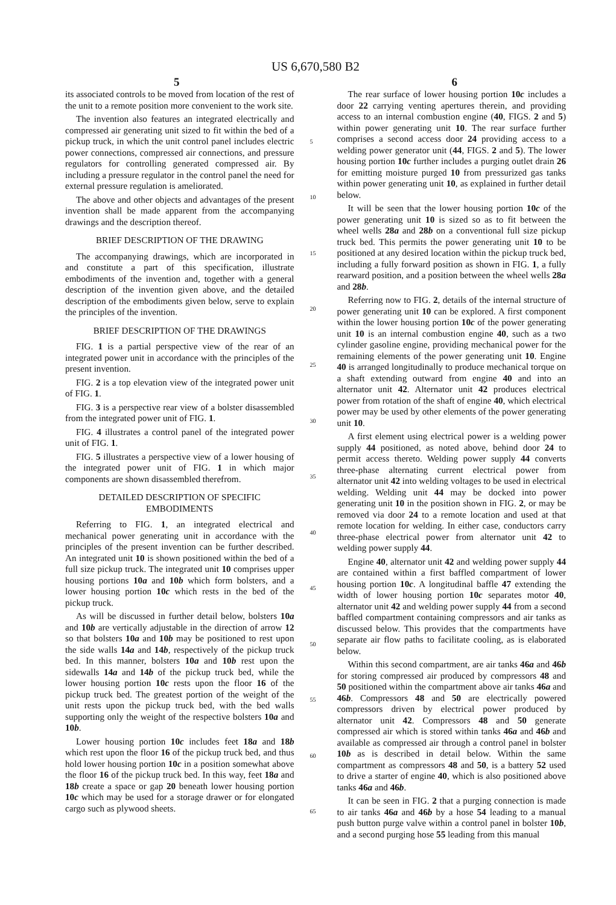US 6,670,580 B2
5 6
its associated controls to be moved from location of the rest of the unit to a remote position more convenient to the work site.
The invention also features an integrated electrically and compressed air generating unit sized to fit within the bed of a pickup truck, in which the unit control panel includes electric power connections, compressed air connections, and pressure regulators for controlling generated compressed air. By including a pressure regulator in the control panel the need for external pressure regulation is ameliorated.
The above and other objects and advantages of the present invention shall be made apparent from the accompanying drawings and the description thereof.
BRIEF DESCRIPTION OF THE DRAWING
The accompanying drawings, which are incorporated in and constitute a part of this specification, illustrate embodiments of the invention and, together with a general description of the invention given above, and the detailed description of the embodiments given below, serve to explain the principles of the invention.
BRIEF DESCRIPTION OF THE DRAWINGS
FIG. 1 is a partial perspective view of the rear of an integrated power unit in accordance with the principles of the present invention.
FIG. 2 is a top elevation view of the integrated power unit of FIG. 1.
FIG. 3 is a perspective rear view of a bolster disassembled from the integrated power unit of FIG. 1.
FIG. 4 illustrates a control panel of the integrated power unit of FIG. 1.
FIG. 5 illustrates a perspective view of a lower housing of the integrated power unit of FIG. 1 in which major components are shown disassembled therefrom.
DETAILED DESCRIPTION OF SPECIFIC
EMBODIMENTS
Referring to FIG. 1, an integrated electrical and mechanical power generating unit in accordance with the principles of the present invention can be further described. An integrated unit 10 is shown positioned within the bed of a full size pickup truck. The integrated unit 10 comprises upper housing portions 10a and 10b which form bolsters, and a lower housing portion 10c which rests in the bed of the pickup truck.
As will be discussed in further detail below, bolsters 10a and 10b are vertically adjustable in the direction of arrow 12 so that bolsters 10a and 10b may be positioned to rest upon the side walls 14a and 14b, respectively of the pickup truck bed. In this manner, bolsters 10a and 10b rest upon the sidewalls 14a and 14b of the pickup truck bed, while the lower housing portion 10c rests upon the floor 16 of the pickup truck bed. The greatest portion of the weight of the unit rests upon the pickup truck bed, with the bed walls supporting only the weight of the respective bolsters 10a and 10b.
Lower housing portion 10c includes feet 18a and 18b which rest upon the floor 16 of the pickup truck bed, and thus hold lower housing portion 10c in a position somewhat above the floor 16 of the pickup truck bed. In this way, feet 18a and 18b create a space or gap 20 beneath lower housing portion 10c which may be used for a storage drawer or for elongated cargo such as plywood sheets.
5
10
15
20
25
30
35
40
45
50
55
60
65
The rear surface of lower housing portion 10c includes a door 22 carrying venting apertures therein, and providing access to an internal combustion engine (40, FIGS. 2 and 5) within power generating unit 10. The rear surface further comprises a second access door 24 providing access to a welding power generator unit (44, FIGS. 2 and 5). The lower housing portion 10c further includes a purging outlet drain 26 for emitting moisture purged 10 from pressurized gas tanks within power generating unit 10, as explained in further detail below.
It will be seen that the lower housing portion 10c of the power generating unit 10 is sized so as to fit between the wheel wells 28a and 28b on a conventional full size pickup truck bed. This permits the power generating unit 10 to be positioned at any desired location within the pickup truck bed, including a fully forward position as shown in FIG. 1, a fully rearward position, and a position between the wheel wells 28a and 28b.
Referring now to FIG. 2, details of the internal structure of power generating unit 10 can be explored. A first component within the lower housing portion 10c of the power generating unit 10 is an internal combustion engine 40, such as a two cylinder gasoline engine, providing mechanical power for the remaining elements of the power generating unit 10. Engine 40 is arranged longitudinally to produce mechanical torque on a shaft extending outward from engine 40 and into an alternator unit 42. Alternator unit 42 produces electrical power from rotation of the shaft of engine 40, which electrical power may be used by other elements of the power generating unit 10.
A first element using electrical power is a welding power supply 44 positioned, as noted above, behind door 24 to permit access thereto. Welding power supply 44 converts three-phase alternating current electrical power from alternator unit 42 into welding voltages to be used in electrical welding. Welding unit 44 may be docked into power generating unit 10 in the position shown in FIG. 2, or may be removed via door 24 to a remote location and used at that remote location for welding. In either case, conductors carry three-phase electrical power from alternator unit 42 to welding power supply 44.
Engine 40, alternator unit 42 and welding power supply 44 are contained within a first baffled compartment of lower housing portion 10c. A longitudinal baffle 47 extending the width of lower housing portion 10c separates motor 40, alternator unit 42 and welding power supply 44 from a second baffled compartment containing compressors and air tanks as discussed below. This provides that the compartments have separate air flow paths to facilitate cooling, as is elaborated below.
Within this second compartment, are air tanks 46a and 46b for storing compressed air produced by compressors 48 and 50 positioned within the compartment above air tanks 46a and 46b. Compressors 48 and 50 are electrically powered compressors driven by electrical power produced by alternator unit 42. Compressors 48 and 50 generate compressed air which is stored within tanks 46a and 46b and available as compressed air through a control panel in bolster 10b as is described in detail below. Within the same compartment as compressors 48 and 50, is a battery 52 used to drive a starter of engine 40, which is also positioned above tanks 46a and 46b.
It can be seen in FIG. 2 that a purging connection is made to air tanks 46a and 46b by a hose 54 leading to a manual push button purge valve within a control panel in bolster 10b, and a second purging hose 55 leading from this manual